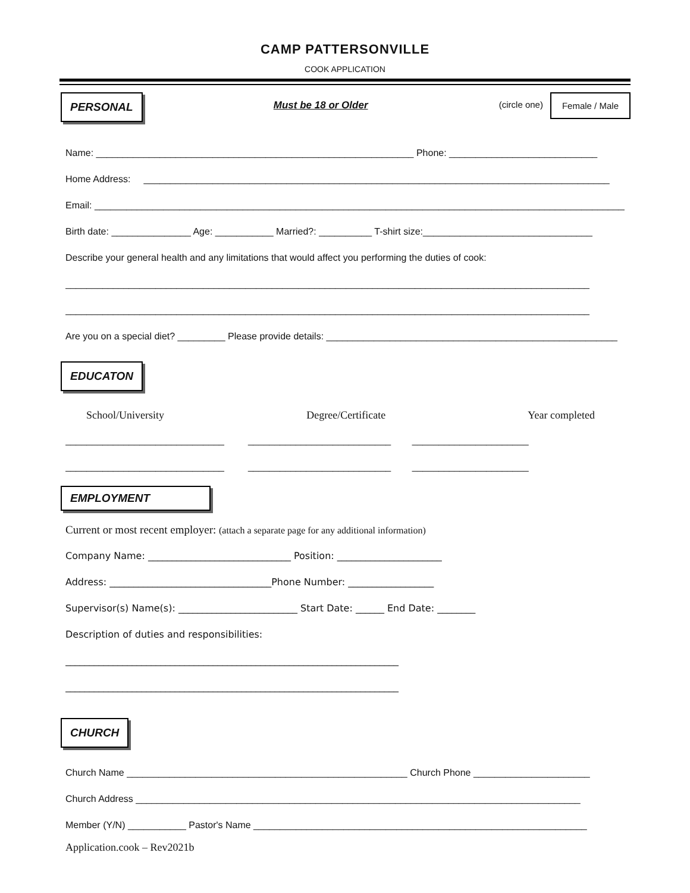CAMP PATTERSONVILLE
COOK APPLICATION
PERSONAL Must be 18 or Older (circle one) Female / Male
Name: ____________________________________________________________ Phone: ____________________________
Home Address: ________________________________________________________________________________________
Email: ______________________________________________________________________________________________________
Birth date: _______________ Age: ___________ Married?: __________ T-shirt size:________________________________
Describe your general health and any limitations that would affect you performing the duties of cook:
___________________________________________________________________________________________________
___________________________________________________________________________________________________
Are you on a special diet? _________ Please provide details: _______________________________________________________
EDUCATON
School/University Degree/Certificate Year completed
______________________________ ___________________________ ______________________
______________________________ ___________________________ ______________________
EMPLOYMENT
Current or most recent employer: (attach a separate page for any additional information)
Company Name: ______________________________ Position: ______________________
Address: __________________________________Phone Number: __________________
Supervisor(s) Name(s): _________________________ Start Date: ______ End Date: ________
Description of duties and responsibilities:
______________________________________________________________________
______________________________________________________________________
CHURCH
Church Name _____________________________________________________ Church Phone ______________________
Church Address ____________________________________________________________________________________
Member (Y/N) ___________ Pastor's Name _______________________________________________________________
Application.cook – Rev2021b